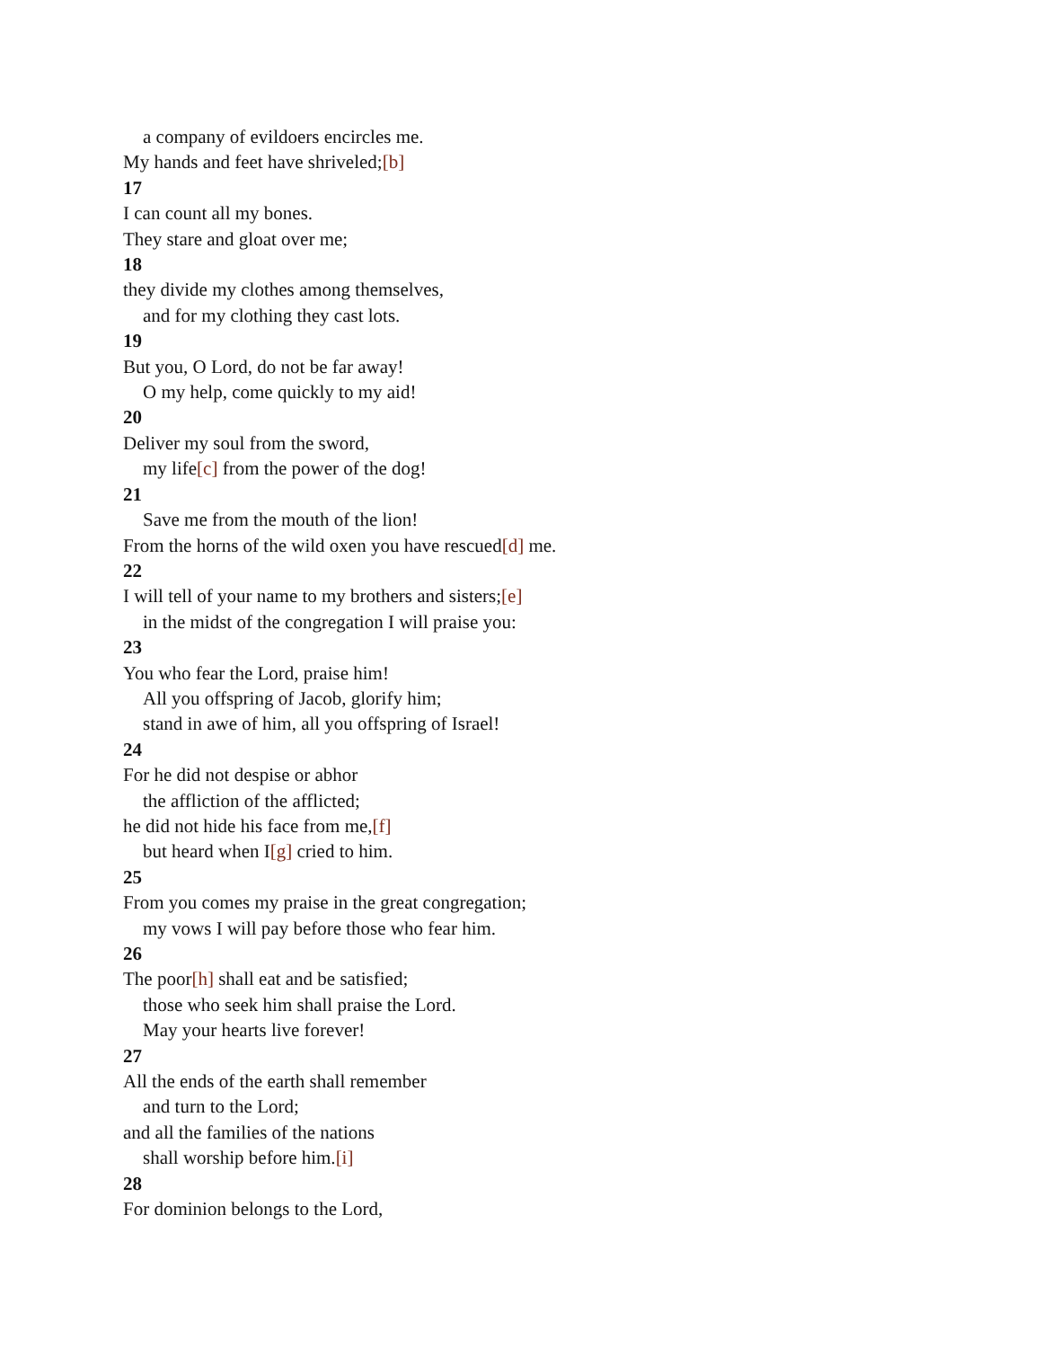a company of evildoers encircles me.
My hands and feet have shriveled;[b]
17
I can count all my bones.
They stare and gloat over me;
18
they divide my clothes among themselves,
and for my clothing they cast lots.
19
But you, O Lord, do not be far away!
O my help, come quickly to my aid!
20
Deliver my soul from the sword,
my life[c] from the power of the dog!
21
Save me from the mouth of the lion!
From the horns of the wild oxen you have rescued[d] me.
22
I will tell of your name to my brothers and sisters;[e]
in the midst of the congregation I will praise you:
23
You who fear the Lord, praise him!
All you offspring of Jacob, glorify him;
stand in awe of him, all you offspring of Israel!
24
For he did not despise or abhor
the affliction of the afflicted;
he did not hide his face from me,[f]
but heard when I[g] cried to him.
25
From you comes my praise in the great congregation;
my vows I will pay before those who fear him.
26
The poor[h] shall eat and be satisfied;
those who seek him shall praise the Lord.
May your hearts live forever!
27
All the ends of the earth shall remember
and turn to the Lord;
and all the families of the nations
shall worship before him.[i]
28
For dominion belongs to the Lord,